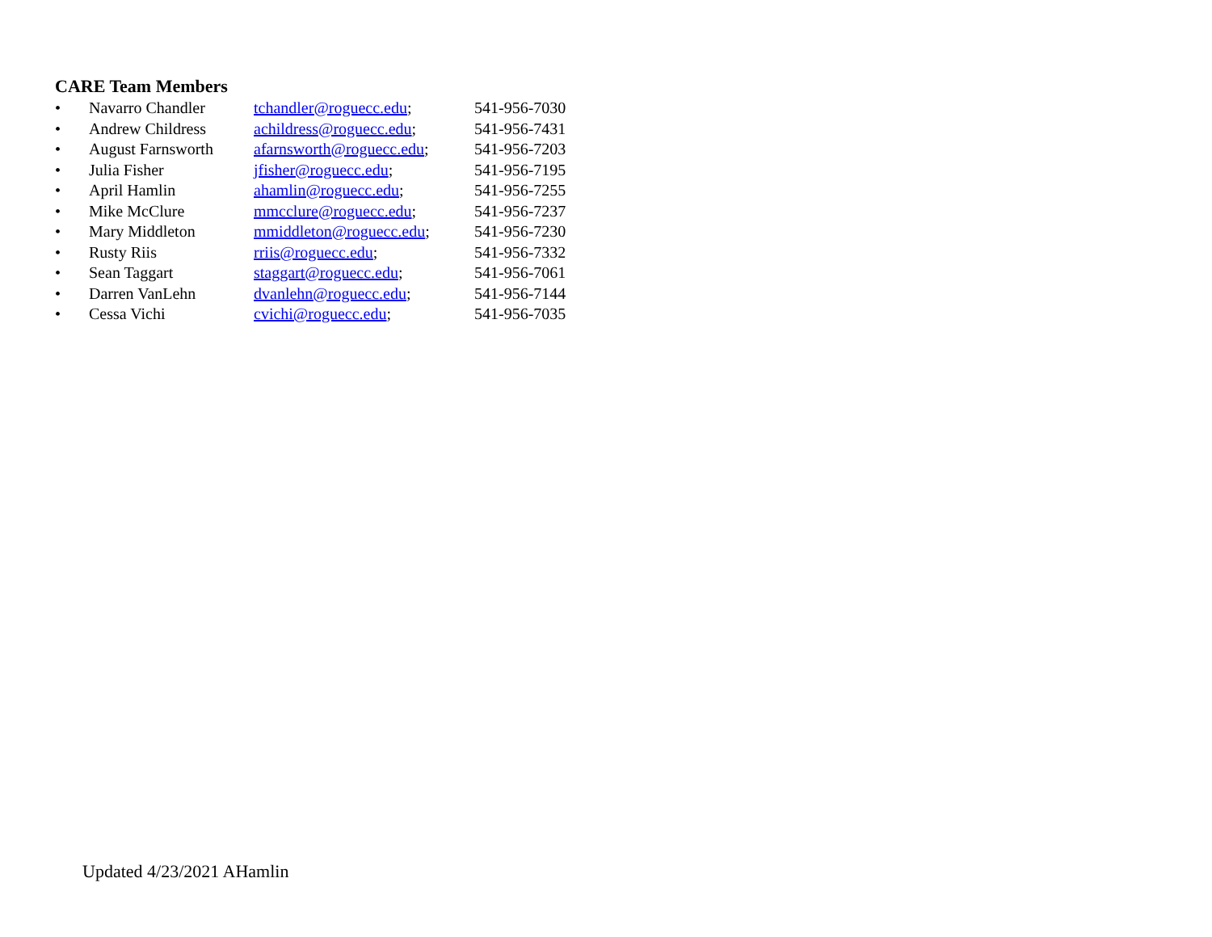CARE Team Members
| • | Navarro Chandler | tchandler@roguecc.edu ; | 541-956-7030 |
| • | Andrew Childress | achildress@roguecc.edu ; | 541-956-7431 |
| • | August Farnsworth | afarnsworth@roguecc.edu ; | 541-956-7203 |
| • | Julia Fisher | jfisher@roguecc.edu ; | 541-956-7195 |
| • | April Hamlin | ahamlin@roguecc.edu ; | 541-956-7255 |
| • | Mike McClure | mmcclure@roguecc.edu ; | 541-956-7237 |
| • | Mary Middleton | mmiddleton@roguecc.edu ; | 541-956-7230 |
| • | Rusty Riis | rriis@roguecc.edu ; | 541-956-7332 |
| • | Sean Taggart | staggart@roguecc.edu ; | 541-956-7061 |
| • | Darren VanLehn | dvanlehn@roguecc.edu ; | 541-956-7144 |
| • | Cessa Vichi | cvichi@roguecc.edu ; | 541-956-7035 |
Updated 4/23/2021 AHamlin